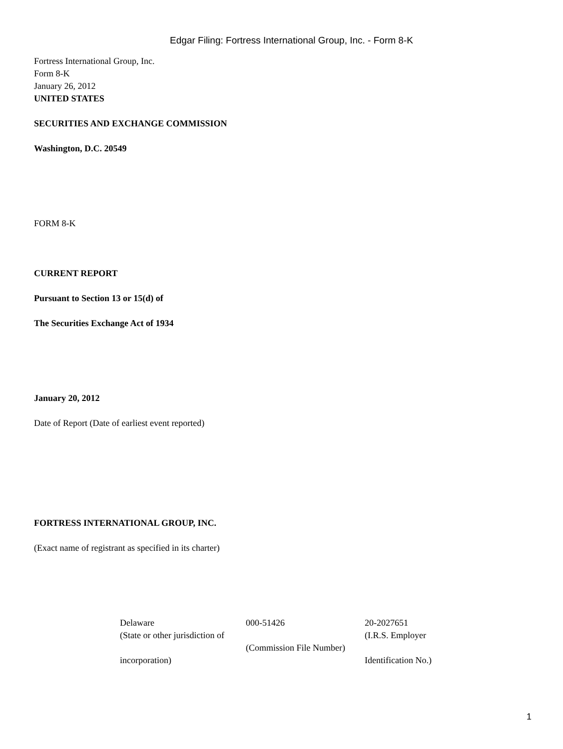Edgar Filing: Fortress International Group, Inc. - Form 8-K
Fortress International Group, Inc.
Form 8-K
January 26, 2012
UNITED STATES
SECURITIES AND EXCHANGE COMMISSION
Washington, D.C. 20549
FORM 8-K
CURRENT REPORT
Pursuant to Section 13 or 15(d) of
The Securities Exchange Act of 1934
January 20, 2012
Date of Report (Date of earliest event reported)
FORTRESS INTERNATIONAL GROUP, INC.
(Exact name of registrant as specified in its charter)
| Delaware | 000-51426 | 20-2027651 |
| (State or other jurisdiction of incorporation) | (Commission File Number) | (I.R.S. Employer Identification No.) |
1